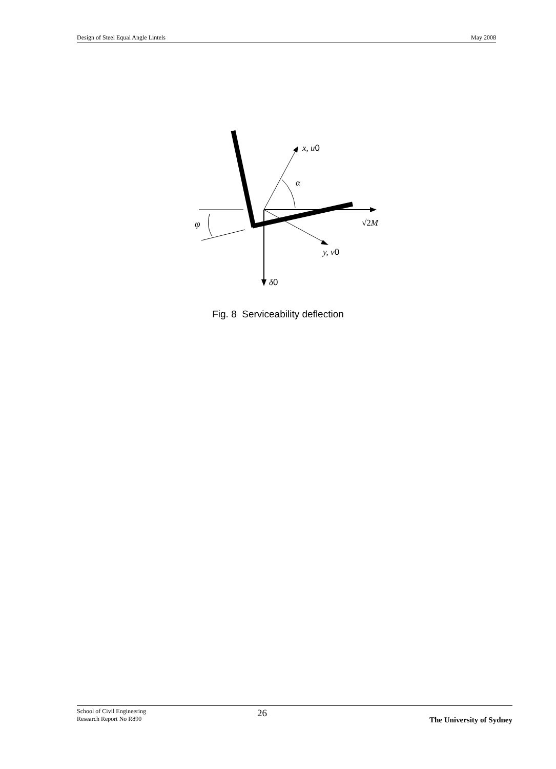Design of Steel Equal Angle Lintels May 2008
x, u0
α
φ
√2M
y, v0
δ0
Fig. 8 Serviceability deflection
School of Civil Engineering
Research Report No R890 26 The University of Sydney